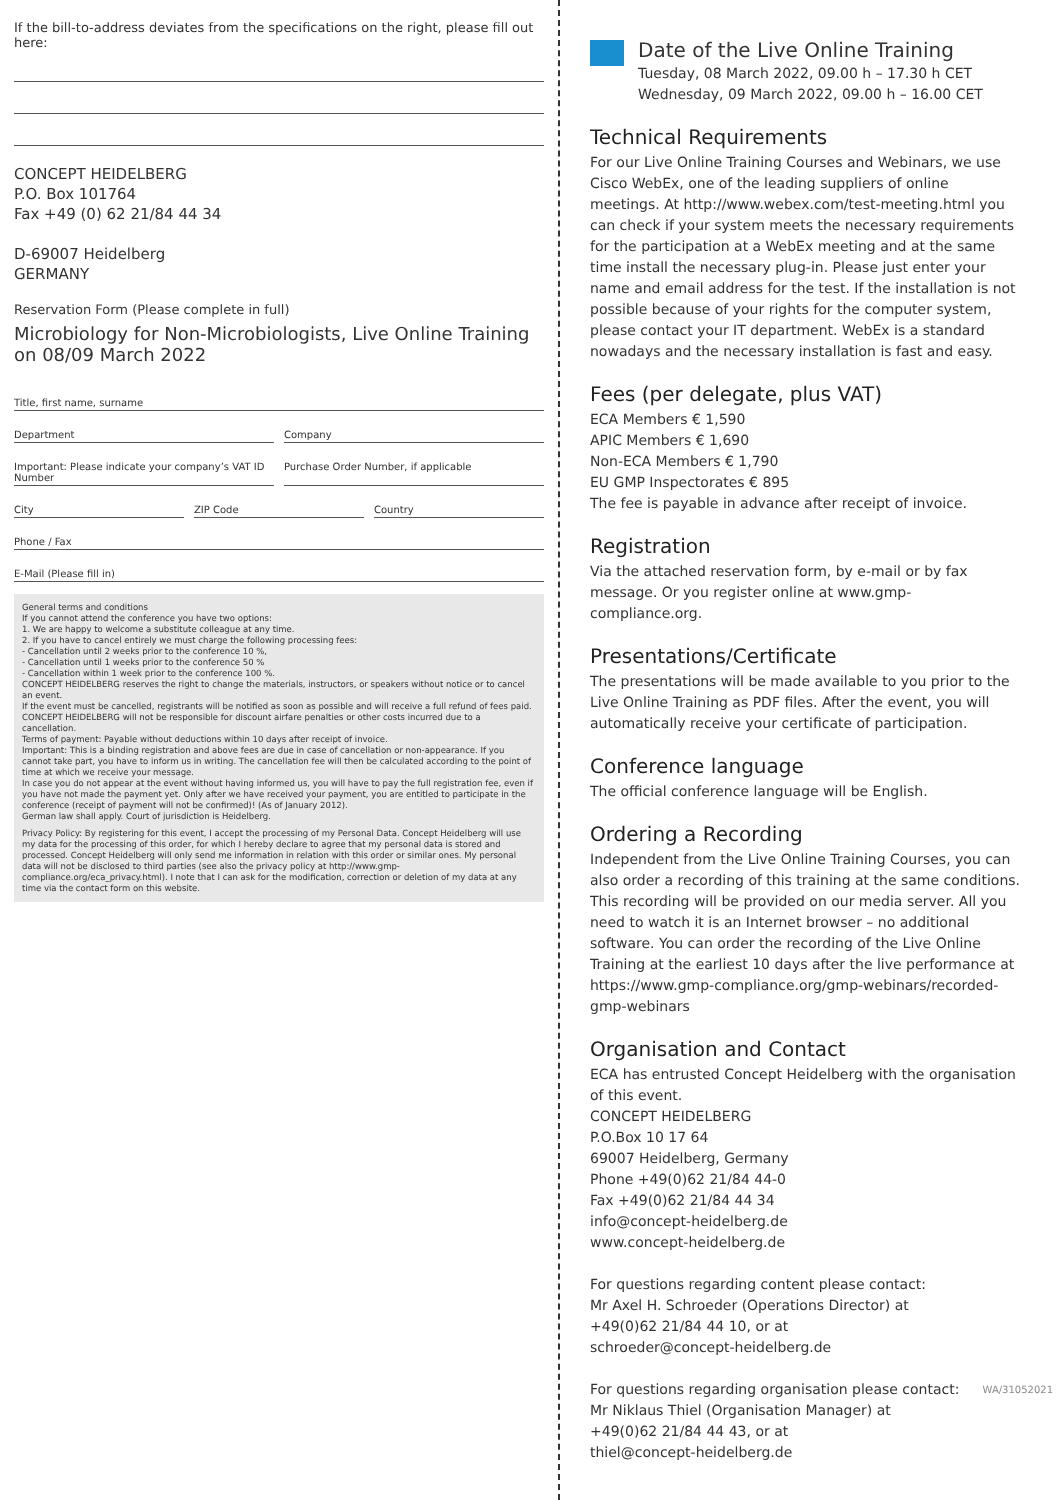If the bill-to-address deviates from the specifications on the right, please fill out here:
CONCEPT HEIDELBERG
P.O. Box 101764
Fax +49 (0) 62 21/84 44 34
D-69007 Heidelberg
GERMANY
Reservation Form (Please complete in full)
Microbiology for Non-Microbiologists, Live Online Training on 08/09 March 2022
Title, first name, surname
Department Company
Important: Please indicate your company’s VAT ID Number
Purchase Order Number, if applicable
City ZIP Code Country
Phone / Fax
E-Mail (Please fill in)
General terms and conditions
If you cannot attend the conference you have two options:
1. We are happy to welcome a substitute colleague at any time.
2. If you have to cancel entirely we must charge the following processing fees:
- Cancellation until 2 weeks prior to the conference 10 %,
- Cancellation until 1 weeks prior to the conference 50 %
- Cancellation within 1 week prior to the conference 100 %.
CONCEPT HEIDELBERG reserves the right to change the materials, instructors, or speakers without notice or to cancel an event.
If the event must be cancelled, registrants will be notified as soon as possible and will receive a full refund of fees paid. CONCEPT HEIDELBERG will not be responsible for discount airfare penalties or other costs incurred due to a cancellation.
Terms of payment: Payable without deductions within 10 days after receipt of invoice.
Important: This is a binding registration and above fees are due in case of cancellation or non-appearance. If you cannot take part, you have to inform us in writing. The cancellation fee will then be calculated according to the point of time at which we receive your message.
In case you do not appear at the event without having informed us, you will have to pay the full registration fee, even if you have not made the payment yet. Only after we have received your payment, you are entitled to participate in the conference (receipt of payment will not be confirmed)! (As of January 2012).
German law shall apply. Court of jurisdiction is Heidelberg.
Privacy Policy: By registering for this event, I accept the processing of my Personal Data. Concept Heidelberg will use my data for the processing of this order, for which I hereby declare to agree that my personal data is stored and processed. Concept Heidelberg will only send me information in relation with this order or similar ones. My personal data will not be disclosed to third parties (see also the privacy policy at http://www.gmp-compliance.org/eca_privacy.html). I note that I can ask for the modification, correction or deletion of my data at any time via the contact form on this website.
Date of the Live Online Training
Tuesday, 08 March 2022, 09.00 h – 17.30 h CET
Wednesday, 09 March 2022, 09.00 h – 16.00 CET
Technical Requirements
For our Live Online Training Courses and Webinars, we use Cisco WebEx, one of the leading suppliers of online meetings. At http://www.webex.com/test-meeting.html you can check if your system meets the necessary requirements for the participation at a WebEx meeting and at the same time install the necessary plug-in. Please just enter your name and email address for the test. If the installation is not possible because of your rights for the computer system, please contact your IT department. WebEx is a standard nowadays and the necessary installation is fast and easy.
Fees (per delegate, plus VAT)
ECA Members € 1,590
APIC Members € 1,690
Non-ECA Members € 1,790
EU GMP Inspectorates € 895
The fee is payable in advance after receipt of invoice.
Registration
Via the attached reservation form, by e-mail or by fax message. Or you register online at www.gmp-compliance.org.
Presentations/Certificate
The presentations will be made available to you prior to the Live Online Training as PDF files. After the event, you will automatically receive your certificate of participation.
Conference language
The official conference language will be English.
Ordering a Recording
Independent from the Live Online Training Courses, you can also order a recording of this training at the same conditions. This recording will be provided on our media server. All you need to watch it is an Internet browser – no additional software. You can order the recording of the Live Online Training at the earliest 10 days after the live performance at https://www.gmp-compliance.org/gmp-webinars/recorded-gmp-webinars
Organisation and Contact
ECA has entrusted Concept Heidelberg with the organisation of this event.
CONCEPT HEIDELBERG
P.O.Box 10 17 64
69007 Heidelberg, Germany
Phone +49(0)62 21/84 44-0
Fax +49(0)62 21/84 44 34
info@concept-heidelberg.de
www.concept-heidelberg.de
For questions regarding content please contact:
Mr Axel H. Schroeder (Operations Director) at
+49(0)62 21/84 44 10, or at
schroeder@concept-heidelberg.de
For questions regarding organisation please contact:
Mr Niklaus Thiel (Organisation Manager) at
+49(0)62 21/84 44 43, or at
thiel@concept-heidelberg.de
WA/31052021